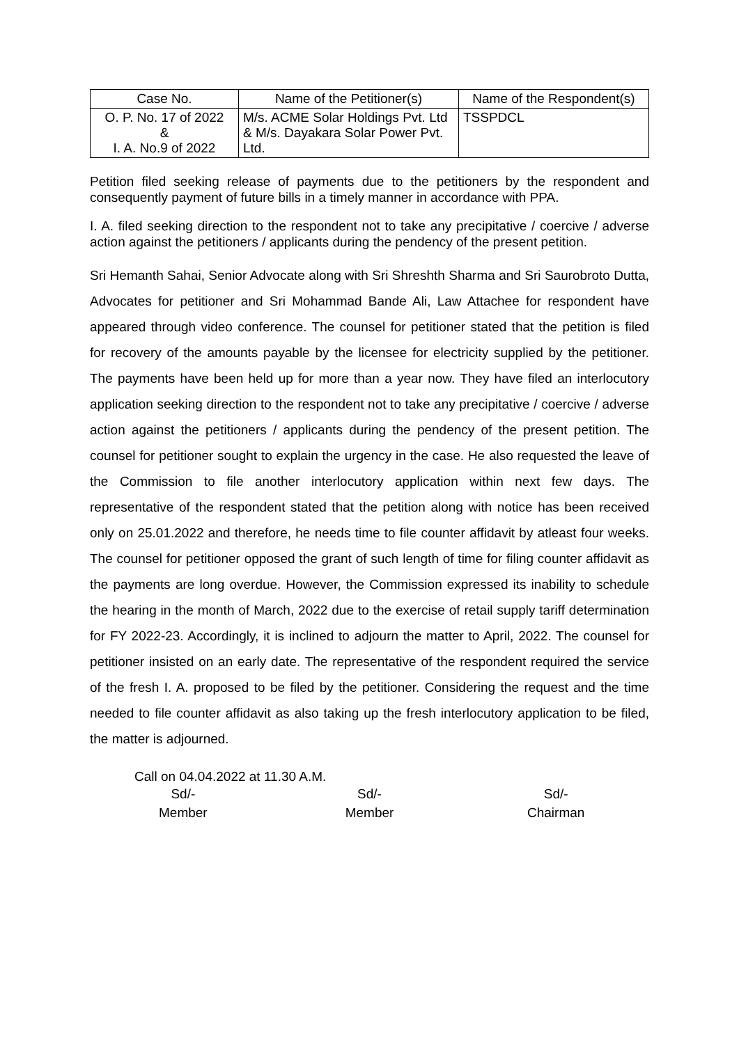| Case No. | Name of the Petitioner(s) | Name of the Respondent(s) |
| --- | --- | --- |
| O. P. No. 17 of 2022 & I. A. No.9 of 2022 | M/s. ACME Solar Holdings Pvt. Ltd & M/s. Dayakara Solar Power Pvt. Ltd. | TSSPDCL |
Petition filed seeking release of payments due to the petitioners by the respondent and consequently payment of future bills in a timely manner in accordance with PPA.
I. A. filed seeking direction to the respondent not to take any precipitative / coercive / adverse action against the petitioners / applicants during the pendency of the present petition.
Sri Hemanth Sahai, Senior Advocate along with Sri Shreshth Sharma and Sri Saurobroto Dutta, Advocates for petitioner and Sri Mohammad Bande Ali, Law Attachee for respondent have appeared through video conference. The counsel for petitioner stated that the petition is filed for recovery of the amounts payable by the licensee for electricity supplied by the petitioner. The payments have been held up for more than a year now. They have filed an interlocutory application seeking direction to the respondent not to take any precipitative / coercive / adverse action against the petitioners / applicants during the pendency of the present petition. The counsel for petitioner sought to explain the urgency in the case. He also requested the leave of the Commission to file another interlocutory application within next few days. The representative of the respondent stated that the petition along with notice has been received only on 25.01.2022 and therefore, he needs time to file counter affidavit by atleast four weeks. The counsel for petitioner opposed the grant of such length of time for filing counter affidavit as the payments are long overdue. However, the Commission expressed its inability to schedule the hearing in the month of March, 2022 due to the exercise of retail supply tariff determination for FY 2022-23. Accordingly, it is inclined to adjourn the matter to April, 2022. The counsel for petitioner insisted on an early date. The representative of the respondent required the service of the fresh I. A. proposed to be filed by the petitioner. Considering the request and the time needed to file counter affidavit as also taking up the fresh interlocutory application to be filed, the matter is adjourned.
Call on 04.04.2022 at 11.30 A.M.
Sd/-
Member
Sd/-
Member
Sd/-
Chairman